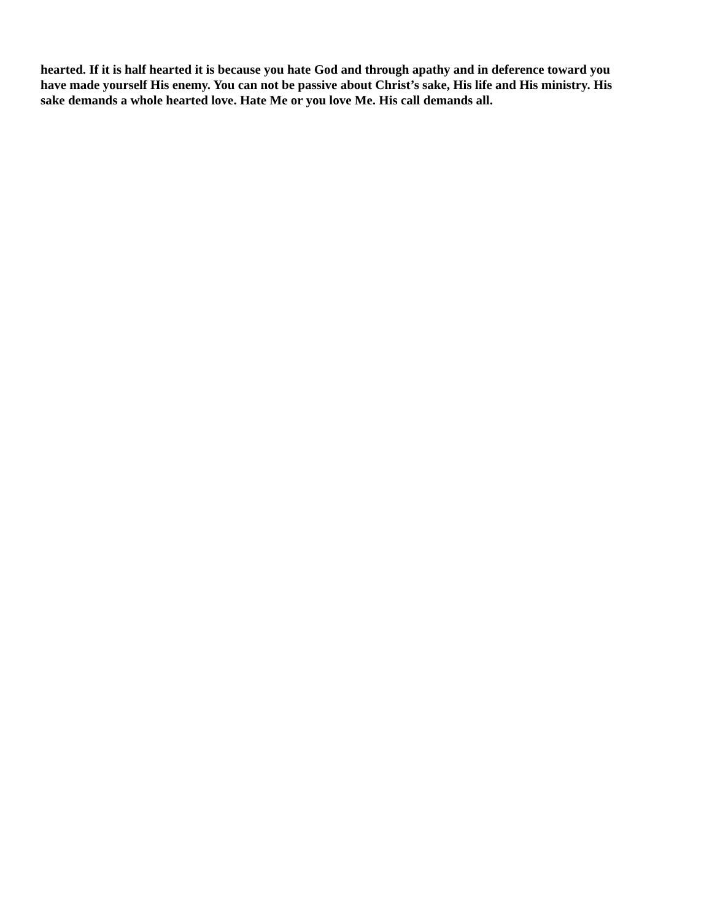hearted. If it is half hearted it is because you hate God and through apathy and in deference toward you have made yourself His enemy. You can not be passive about Christ’s sake, His life and His ministry. His sake demands a whole hearted love. Hate Me or you love Me. His call demands all.